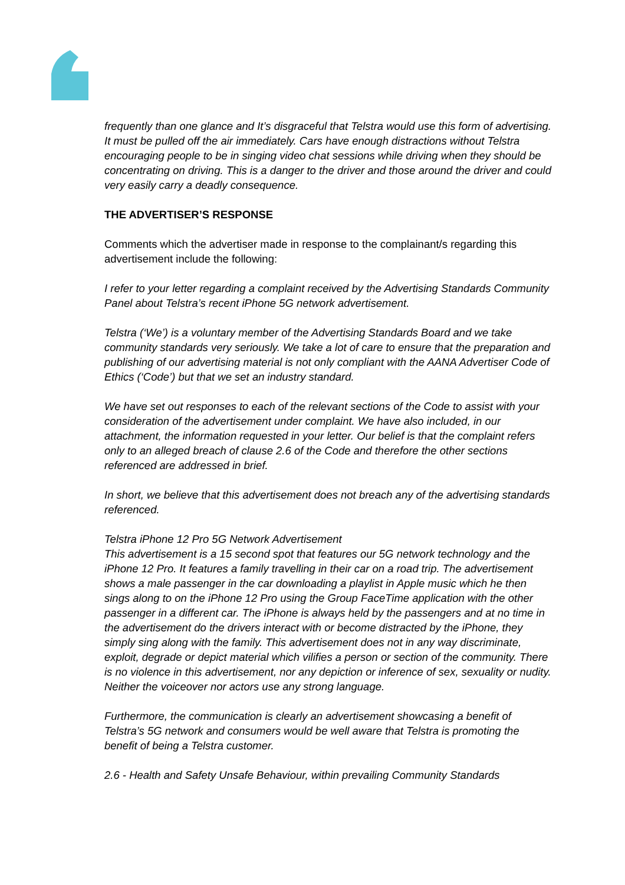frequently than one glance and It’s disgraceful that Telstra would use this form of advertising. It must be pulled off the air immediately. Cars have enough distractions without Telstra encouraging people to be in singing video chat sessions while driving when they should be concentrating on driving. This is a danger to the driver and those around the driver and could very easily carry a deadly consequence.
THE ADVERTISER’S RESPONSE
Comments which the advertiser made in response to the complainant/s regarding this advertisement include the following:
I refer to your letter regarding a complaint received by the Advertising Standards Community Panel about Telstra’s recent iPhone 5G network advertisement.
Telstra (‘We’) is a voluntary member of the Advertising Standards Board and we take community standards very seriously. We take a lot of care to ensure that the preparation and publishing of our advertising material is not only compliant with the AANA Advertiser Code of Ethics (‘Code’) but that we set an industry standard.
We have set out responses to each of the relevant sections of the Code to assist with your consideration of the advertisement under complaint. We have also included, in our attachment, the information requested in your letter. Our belief is that the complaint refers only to an alleged breach of clause 2.6 of the Code and therefore the other sections referenced are addressed in brief.
In short, we believe that this advertisement does not breach any of the advertising standards referenced.
Telstra iPhone 12 Pro 5G Network Advertisement
This advertisement is a 15 second spot that features our 5G network technology and the iPhone 12 Pro. It features a family travelling in their car on a road trip. The advertisement shows a male passenger in the car downloading a playlist in Apple music which he then sings along to on the iPhone 12 Pro using the Group FaceTime application with the other passenger in a different car. The iPhone is always held by the passengers and at no time in the advertisement do the drivers interact with or become distracted by the iPhone, they simply sing along with the family. This advertisement does not in any way discriminate, exploit, degrade or depict material which vilifies a person or section of the community. There is no violence in this advertisement, nor any depiction or inference of sex, sexuality or nudity. Neither the voiceover nor actors use any strong language.
Furthermore, the communication is clearly an advertisement showcasing a benefit of Telstra’s 5G network and consumers would be well aware that Telstra is promoting the benefit of being a Telstra customer.
2.6 - Health and Safety Unsafe Behaviour, within prevailing Community Standards